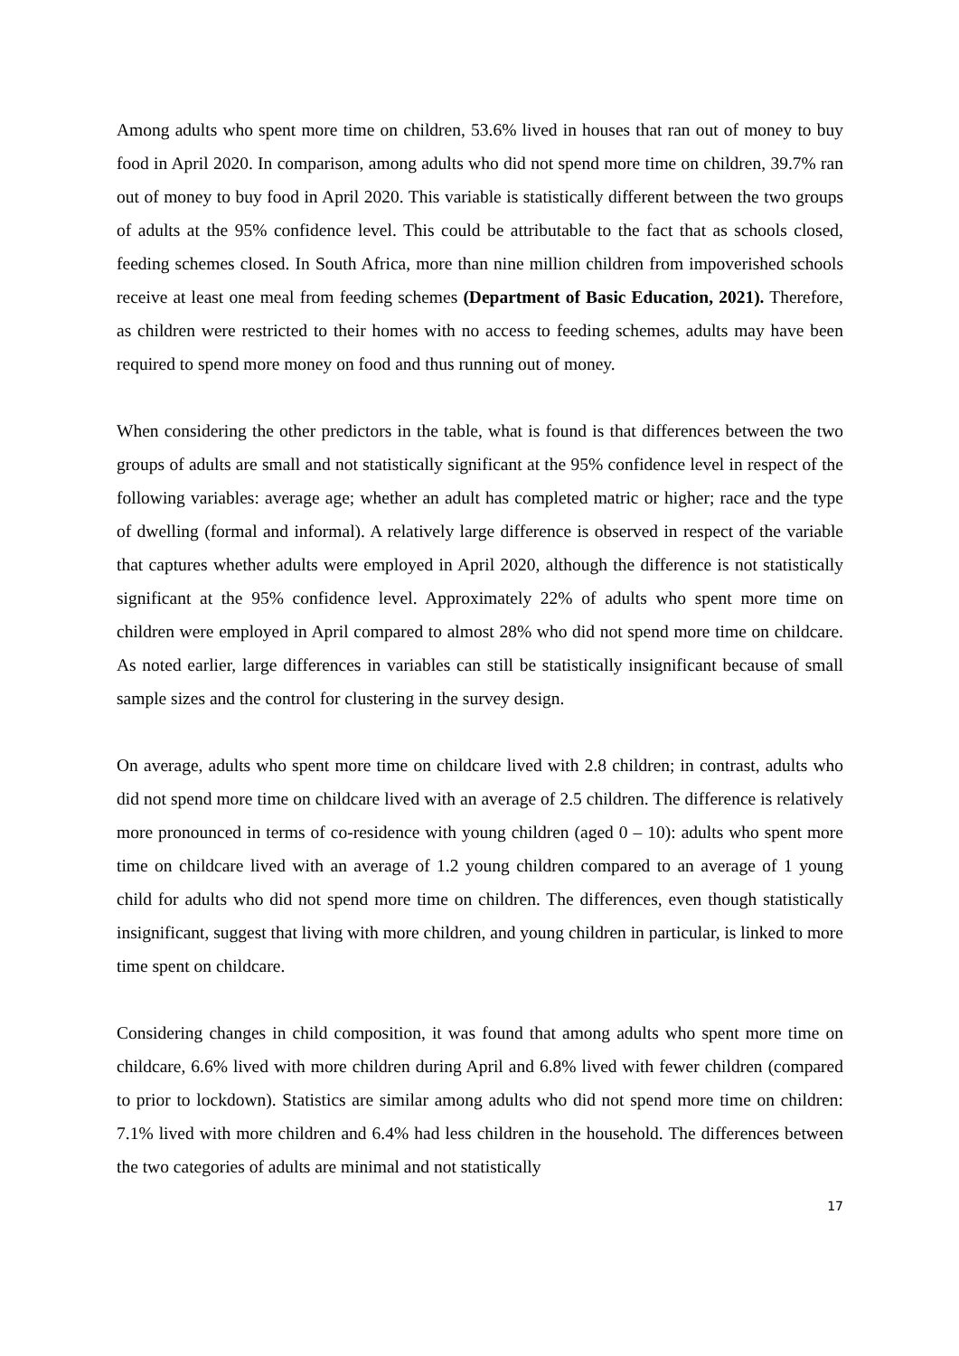Among adults who spent more time on children, 53.6% lived in houses that ran out of money to buy food in April 2020. In comparison, among adults who did not spend more time on children, 39.7% ran out of money to buy food in April 2020. This variable is statistically different between the two groups of adults at the 95% confidence level. This could be attributable to the fact that as schools closed, feeding schemes closed. In South Africa, more than nine million children from impoverished schools receive at least one meal from feeding schemes (Department of Basic Education, 2021). Therefore, as children were restricted to their homes with no access to feeding schemes, adults may have been required to spend more money on food and thus running out of money.
When considering the other predictors in the table, what is found is that differences between the two groups of adults are small and not statistically significant at the 95% confidence level in respect of the following variables: average age; whether an adult has completed matric or higher; race and the type of dwelling (formal and informal). A relatively large difference is observed in respect of the variable that captures whether adults were employed in April 2020, although the difference is not statistically significant at the 95% confidence level. Approximately 22% of adults who spent more time on children were employed in April compared to almost 28% who did not spend more time on childcare. As noted earlier, large differences in variables can still be statistically insignificant because of small sample sizes and the control for clustering in the survey design.
On average, adults who spent more time on childcare lived with 2.8 children; in contrast, adults who did not spend more time on childcare lived with an average of 2.5 children. The difference is relatively more pronounced in terms of co-residence with young children (aged 0 – 10): adults who spent more time on childcare lived with an average of 1.2 young children compared to an average of 1 young child for adults who did not spend more time on children. The differences, even though statistically insignificant, suggest that living with more children, and young children in particular, is linked to more time spent on childcare.
Considering changes in child composition, it was found that among adults who spent more time on childcare, 6.6% lived with more children during April and 6.8% lived with fewer children (compared to prior to lockdown). Statistics are similar among adults who did not spend more time on children: 7.1% lived with more children and 6.4% had less children in the household. The differences between the two categories of adults are minimal and not statistically
17